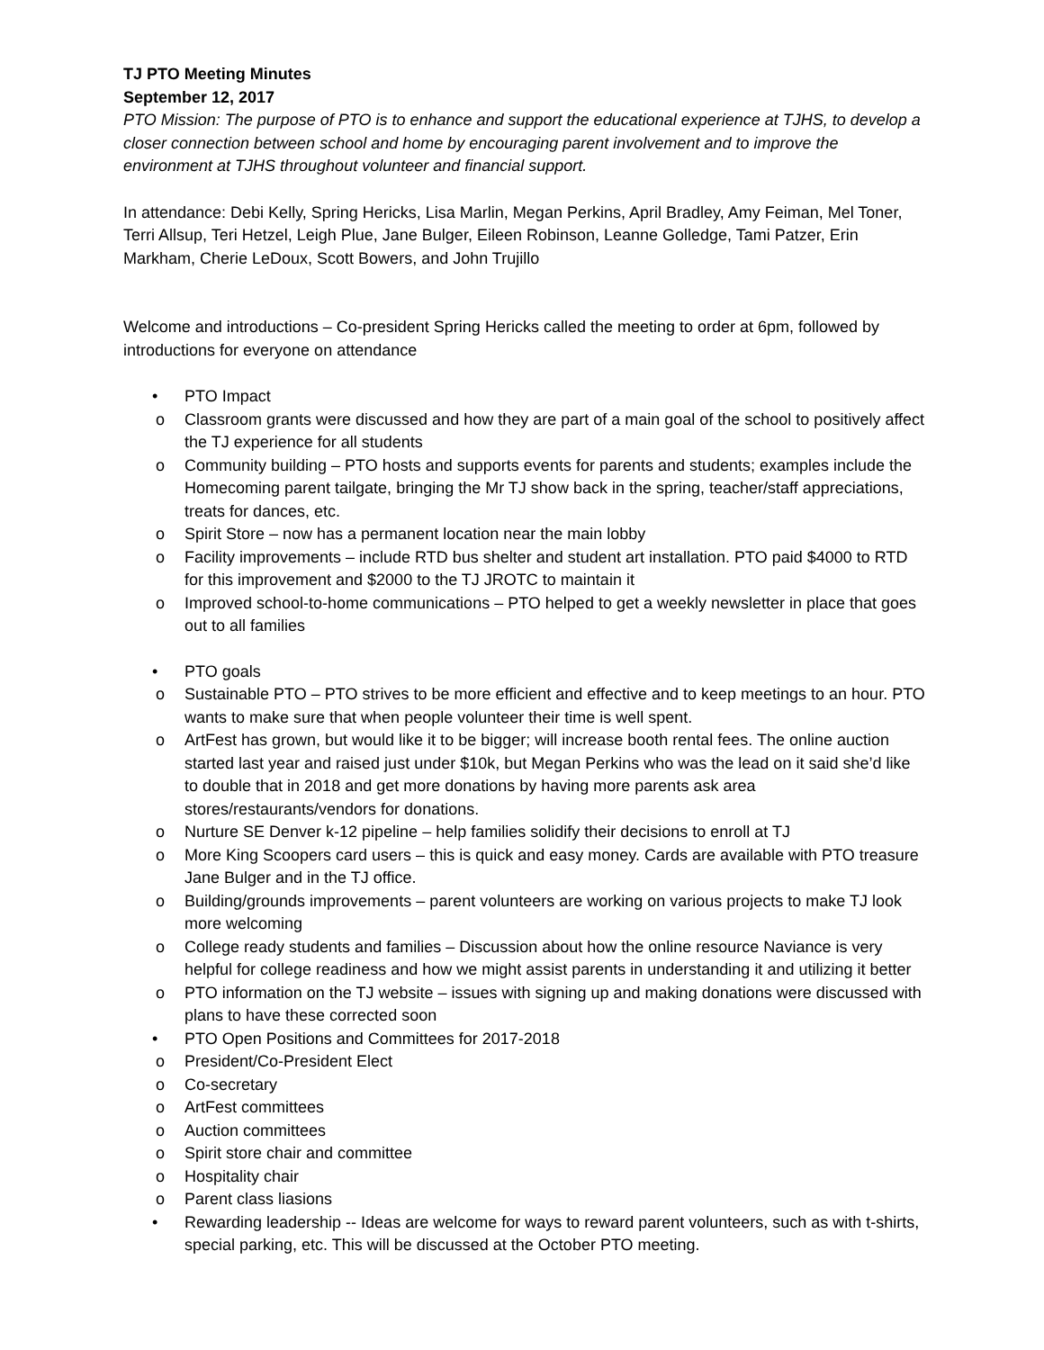TJ PTO Meeting Minutes
September 12, 2017
PTO Mission: The purpose of PTO is to enhance and support the educational experience at TJHS, to develop a closer connection between school and home by encouraging parent involvement and to improve the environment at TJHS throughout volunteer and financial support.
In attendance: Debi Kelly, Spring Hericks, Lisa Marlin, Megan Perkins, April Bradley, Amy Feiman, Mel Toner, Terri Allsup, Teri Hetzel, Leigh Plue, Jane Bulger, Eileen Robinson, Leanne Golledge, Tami Patzer, Erin Markham, Cherie LeDoux, Scott Bowers, and John Trujillo
Welcome and introductions – Co-president Spring Hericks called the meeting to order at 6pm, followed by introductions for everyone on attendance
• PTO Impact
o Classroom grants were discussed and how they are part of a main goal of the school to positively affect the TJ experience for all students
o Community building – PTO hosts and supports events for parents and students; examples include the Homecoming parent tailgate, bringing the Mr TJ show back in the spring, teacher/staff appreciations, treats for dances, etc.
o Spirit Store – now has a permanent location near the main lobby
o Facility improvements – include RTD bus shelter and student art installation. PTO paid $4000 to RTD for this improvement and $2000 to the TJ JROTC to maintain it
o Improved school-to-home communications – PTO helped to get a weekly newsletter in place that goes out to all families
• PTO goals
o Sustainable PTO – PTO strives to be more efficient and effective and to keep meetings to an hour. PTO wants to make sure that when people volunteer their time is well spent.
o ArtFest has grown, but would like it to be bigger; will increase booth rental fees. The online auction started last year and raised just under $10k, but Megan Perkins who was the lead on it said she’d like to double that in 2018 and get more donations by having more parents ask area stores/restaurants/vendors for donations.
o Nurture SE Denver k-12 pipeline – help families solidify their decisions to enroll at TJ
o More King Scoopers card users – this is quick and easy money. Cards are available with PTO treasure Jane Bulger and in the TJ office.
o Building/grounds improvements – parent volunteers are working on various projects to make TJ look more welcoming
o College ready students and families – Discussion about how the online resource Naviance is very helpful for college readiness and how we might assist parents in understanding it and utilizing it better
o PTO information on the TJ website – issues with signing up and making donations were discussed with plans to have these corrected soon
• PTO Open Positions and Committees for 2017-2018
o President/Co-President Elect
o Co-secretary
o ArtFest committees
o Auction committees
o Spirit store chair and committee
o Hospitality chair
o Parent class liasions
• Rewarding leadership -- Ideas are welcome for ways to reward parent volunteers, such as with t-shirts, special parking, etc. This will be discussed at the October PTO meeting.